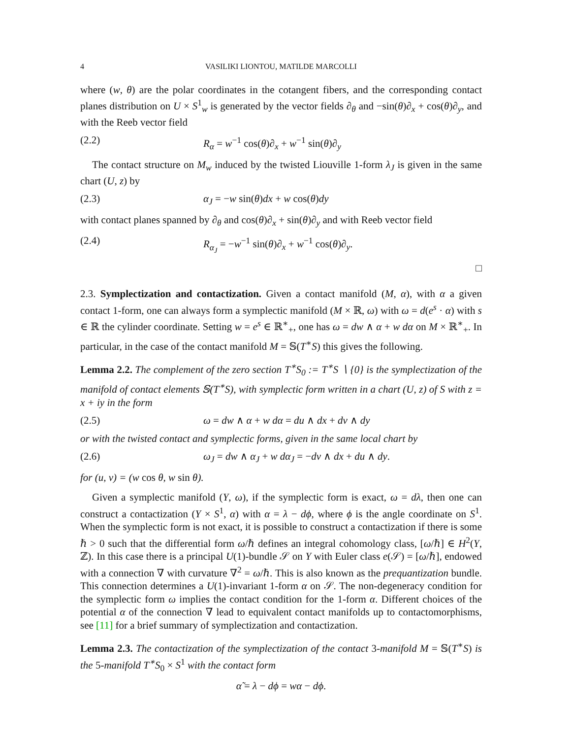4 VASILIKI LIONTOU, MATILDE MARCOLLI
where (w, θ) are the polar coordinates in the cotangent fibers, and the corresponding contact planes distribution on U × S<sup>1</sup><sub>w</sub> is generated by the vector fields ∂<sub>θ</sub> and −sin(θ)∂<sub>x</sub> + cos(θ)∂<sub>y</sub>, and with the Reeb vector field
(2.2) R<sub>α</sub> = w<sup>−1</sup> cos(θ)∂<sub>x</sub> + w<sup>−1</sup> sin(θ)∂<sub>y</sub>
The contact structure on M<sub>w</sub> induced by the twisted Liouville 1-form λ<sub>J</sub> is given in the same chart (U, z) by
(2.3) α<sub>J</sub> = −w sin(θ)dx + w cos(θ)dy
with contact planes spanned by ∂<sub>θ</sub> and cos(θ)∂<sub>x</sub> + sin(θ)∂<sub>y</sub> and with Reeb vector field
(2.4) R<sub>α<sub>J</sub></sub> = −w<sup>−1</sup> sin(θ)∂<sub>x</sub> + w<sup>−1</sup> cos(θ)∂<sub>y</sub>.
□
2.3. Symplectization and contactization. Given a contact manifold (M, α), with α a given contact 1-form, one can always form a symplectic manifold (M × ℝ, ω) with ω = d(e<sup>s</sup> · α) with s ∈ ℝ the cylinder coordinate. Setting w = e<sup>s</sup> ∈ ℝ<sup>∗</sup><sub>+</sub>, one has ω = dw ∧ α + w dα on M × ℝ<sup>∗</sup><sub>+</sub>. In particular, in the case of the contact manifold M = 𝕊(T<sup>∗</sup>S) this gives the following.
Lemma 2.2. The complement of the zero section T<sup>∗</sup>S<sub>0</sub> := T<sup>∗</sup>S ∖ {0} is the symplectization of the manifold of contact elements 𝕊(T<sup>∗</sup>S), with symplectic form written in a chart (U, z) of S with z = x + iy in the form
(2.5) ω = dw ∧ α + w dα = du ∧ dx + dv ∧ dy
or with the twisted contact and symplectic forms, given in the same local chart by
(2.6) ω<sub>J</sub> = dw ∧ α<sub>J</sub> + w dα<sub>J</sub> = −dv ∧ dx + du ∧ dy.
for (u, v) = (w cos θ, w sin θ).
Given a symplectic manifold (Y, ω), if the symplectic form is exact, ω = dλ, then one can construct a contactization (Y × S<sup>1</sup>, α) with α = λ − dϕ, where ϕ is the angle coordinate on S<sup>1</sup>. When the symplectic form is not exact, it is possible to construct a contactization if there is some ℏ > 0 such that the differential form ω/ℏ defines an integral cohomology class, [ω/ℏ] ∈ H<sup>2</sup>(Y, ℤ). In this case there is a principal U(1)-bundle 𝒮 on Y with Euler class e(𝒮) = [ω/ℏ], endowed with a connection ∇ with curvature ∇<sup>2</sup> = ω/ℏ. This is also known as the prequantization bundle. This connection determines a U(1)-invariant 1-form α on 𝒮. The non-degeneracy condition for the symplectic form ω implies the contact condition for the 1-form α. Different choices of the potential α of the connection ∇ lead to equivalent contact manifolds up to contactomorphisms, see [11] for a brief summary of symplectization and contactization.
Lemma 2.3. The contactization of the symplectization of the contact 3-manifold M = 𝕊(T<sup>∗</sup>S) is the 5-manifold T<sup>∗</sup>S<sub>0</sub> × S<sup>1</sup> with the contact form
α̃ = λ − dϕ = wα − dϕ.